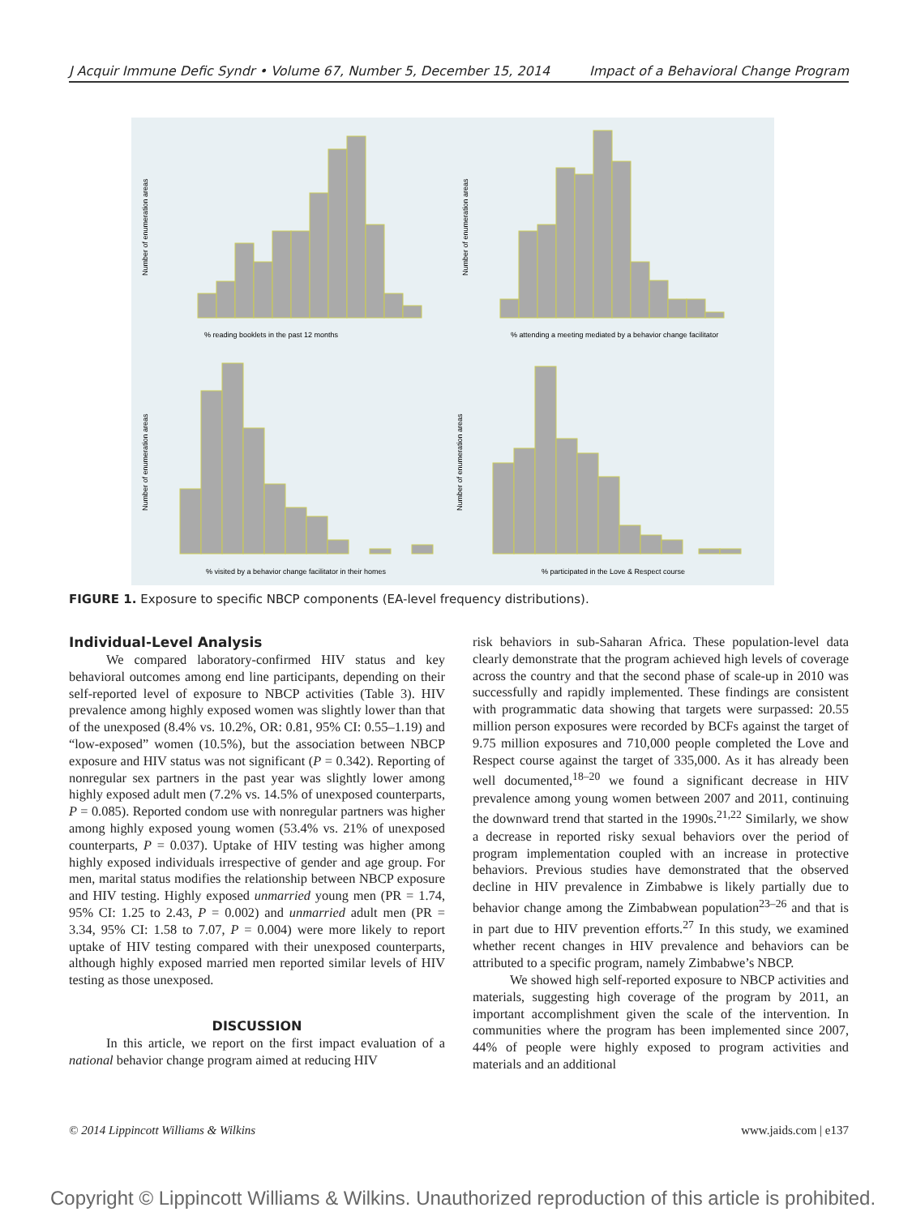J Acquir Immune Defic Syndr • Volume 67, Number 5, December 15, 2014 Impact of a Behavioral Change Program
% reading booklets in the past 12 months
% attending a meeting mediated by a behavior change facilitator
% visited by a behavior change facilitator in their homes
% participated in the Love & Respect course
Number of enumeration areas
Number of enumeration areas
Number of enumeration areas
Number of enumeration areas
FIGURE 1. Exposure to specific NBCP components (EA-level frequency distributions).
Individual-Level Analysis
We compared laboratory-confirmed HIV status and key behavioral outcomes among end line participants, depending on their self-reported level of exposure to NBCP activities (Table 3). HIV prevalence among highly exposed women was slightly lower than that of the unexposed (8.4% vs. 10.2%, OR: 0.81, 95% CI: 0.55–1.19) and “low-exposed” women (10.5%), but the association between NBCP exposure and HIV status was not significant (P = 0.342). Reporting of nonregular sex partners in the past year was slightly lower among highly exposed adult men (7.2% vs. 14.5% of unexposed counterparts, P = 0.085). Reported condom use with nonregular partners was higher among highly exposed young women (53.4% vs. 21% of unexposed counterparts, P = 0.037). Uptake of HIV testing was higher among highly exposed individuals irrespective of gender and age group. For men, marital status modifies the relationship between NBCP exposure and HIV testing. Highly exposed unmarried young men (PR = 1.74, 95% CI: 1.25 to 2.43, P = 0.002) and unmarried adult men (PR = 3.34, 95% CI: 1.58 to 7.07, P = 0.004) were more likely to report uptake of HIV testing compared with their unexposed counterparts, although highly exposed married men reported similar levels of HIV testing as those unexposed.
DISCUSSION
In this article, we report on the first impact evaluation of a national behavior change program aimed at reducing HIV
risk behaviors in sub-Saharan Africa. These population-level data clearly demonstrate that the program achieved high levels of coverage across the country and that the second phase of scale-up in 2010 was successfully and rapidly implemented. These findings are consistent with programmatic data showing that targets were surpassed: 20.55 million person exposures were recorded by BCFs against the target of 9.75 million exposures and 710,000 people completed the Love and Respect course against the target of 335,000. As it has already been well documented,<sup>18–20</sup> we found a significant decrease in HIV prevalence among young women between 2007 and 2011, continuing the downward trend that started in the 1990s.<sup>21,22</sup> Similarly, we show a decrease in reported risky sexual behaviors over the period of program implementation coupled with an increase in protective behaviors. Previous studies have demonstrated that the observed decline in HIV prevalence in Zimbabwe is likely partially due to behavior change among the Zimbabwean population<sup>23–26</sup> and that is in part due to HIV prevention efforts.<sup>27</sup> In this study, we examined whether recent changes in HIV prevalence and behaviors can be attributed to a specific program, namely Zimbabwe’s NBCP.
We showed high self-reported exposure to NBCP activities and materials, suggesting high coverage of the program by 2011, an important accomplishment given the scale of the intervention. In communities where the program has been implemented since 2007, 44% of people were highly exposed to program activities and materials and an additional
© 2014 Lippincott Williams & Wilkins www.jaids.com | e137
Copyright © Lippincott Williams & Wilkins. Unauthorized reproduction of this article is prohibited.